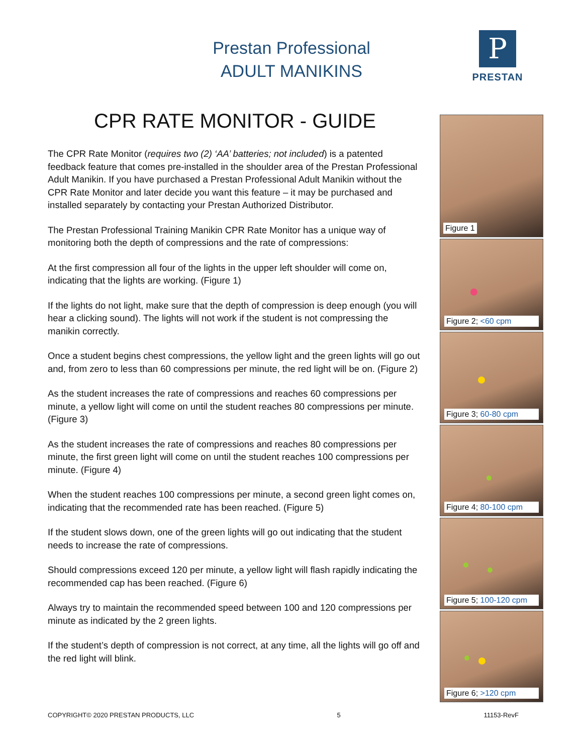Prestan Professional
ADULT MANIKINS
P
PRESTAN
CPR RATE MONITOR - GUIDE
The CPR Rate Monitor (requires two (2) ‘AA’ batteries; not included) is a patented feedback feature that comes pre-installed in the shoulder area of the Prestan Professional Adult Manikin. If you have purchased a Prestan Professional Adult Manikin without the CPR Rate Monitor and later decide you want this feature – it may be purchased and installed separately by contacting your Prestan Authorized Distributor.
The Prestan Professional Training Manikin CPR Rate Monitor has a unique way of monitoring both the depth of compressions and the rate of compressions:
At the first compression all four of the lights in the upper left shoulder will come on, indicating that the lights are working. (Figure 1)
If the lights do not light, make sure that the depth of compression is deep enough (you will hear a clicking sound). The lights will not work if the student is not compressing the manikin correctly.
Once a student begins chest compressions, the yellow light and the green lights will go out and, from zero to less than 60 compressions per minute, the red light will be on. (Figure 2)
As the student increases the rate of compressions and reaches 60 compressions per minute, a yellow light will come on until the student reaches 80 compressions per minute. (Figure 3)
As the student increases the rate of compressions and reaches 80 compressions per minute, the first green light will come on until the student reaches 100 compressions per minute. (Figure 4)
When the student reaches 100 compressions per minute, a second green light comes on, indicating that the recommended rate has been reached. (Figure 5)
If the student slows down, one of the green lights will go out indicating that the student needs to increase the rate of compressions.
Should compressions exceed 120 per minute, a yellow light will flash rapidly indicating the recommended cap has been reached. (Figure 6)
Always try to maintain the recommended speed between 100 and 120 compressions per minute as indicated by the 2 green lights.
If the student’s depth of compression is not correct, at any time, all the lights will go off and the red light will blink.
Figure 1
Figure 2; <60 cpm
Figure 3; 60-80 cpm
Figure 4; 80-100 cpm
Figure 5; 100-120 cpm
Figure 6; >120 cpm
COPYRIGHT© 2020 PRESTAN PRODUCTS, LLC 5 11153-RevF